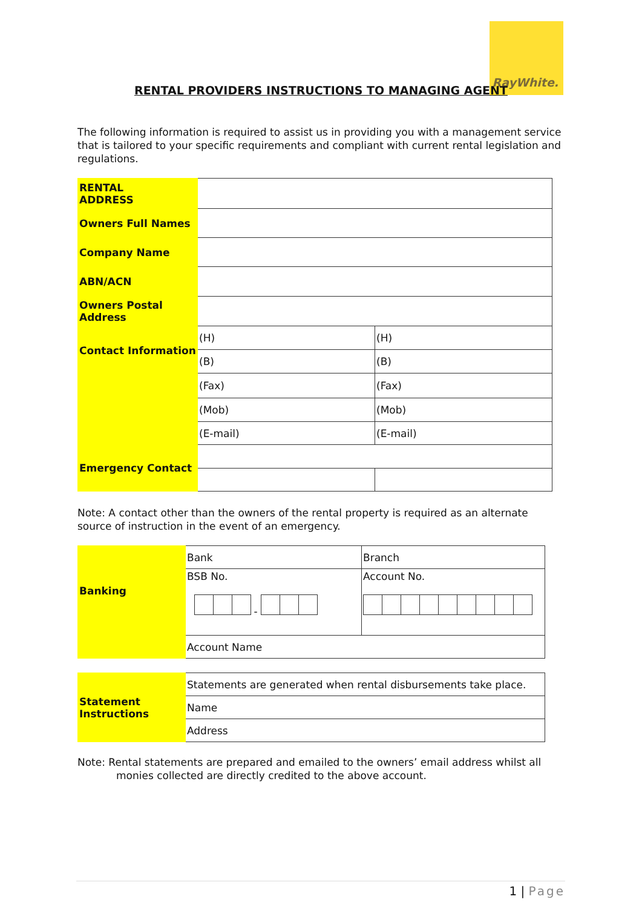RayWhite.
RENTAL PROVIDERS INSTRUCTIONS TO MANAGING AGENT
The following information is required to assist us in providing you with a management service that is tailored to your specific requirements and compliant with current rental legislation and regulations.
| RENTAL ADDRESS | | |
| Owners Full Names | | |
| Company Name | | |
| ABN/ACN | | |
| Owners Postal Address | | |
| Contact Information | (H) | (H) |
| | (B) | (B) |
| | (Fax) | (Fax) |
| | (Mob) | (Mob) |
| | (E-mail) | (E-mail) |
| Emergency Contact | | |
Note: A contact other than the owners of the rental property is required as an alternate source of instruction in the event of an emergency.
| Banking | Bank | Branch |
| | BSB No. - | Account No. |
| | Account Name | |
| Statement Instructions | Statements are generated when rental disbursements take place. |
| | Name |
| | Address |
Note: Rental statements are prepared and emailed to the owners’ email address whilst all
monies collected are directly credited to the above account.
1 | Page